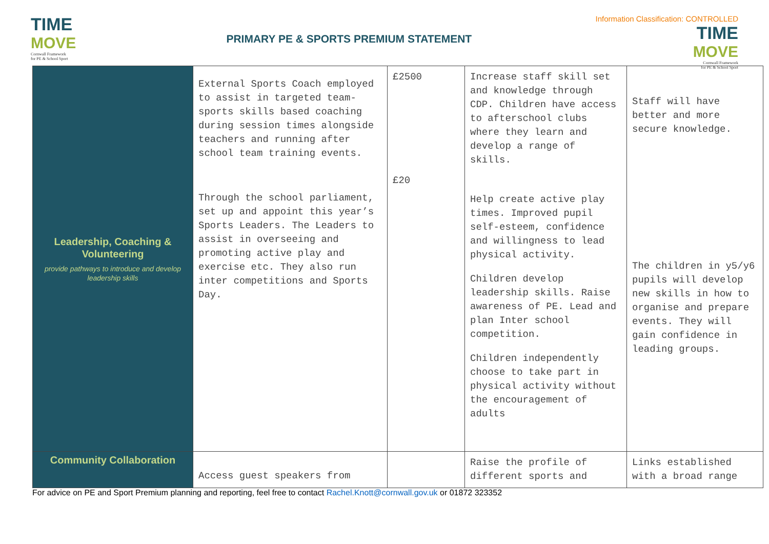TIME
MOVE
Cornwall Framework
for PE & School Sport
PRIMARY PE & SPORTS PREMIUM STATEMENT
Information Classification: CONTROLLED
TIME
MOVE
Cornwall Framework
for PE & School Sport
| Leadership, Coaching & Volunteering provide pathways to introduce and develop leadership skills | External Sports Coach employed to assist in targeted team-sports skills based coaching during session times alongside teachers and running after school team training events. Through the school parliament, set up and appoint this year’s Sports Leaders. The Leaders to assist in overseeing and promoting active play and exercise etc. They also run inter competitions and Sports Day. | £2500 £20 | Increase staff skill set and knowledge through CDP. Children have access to afterschool clubs where they learn and develop a range of skills. Help create active play times. Improved pupil self-esteem, confidence and willingness to lead physical activity. Children develop leadership skills. Raise awareness of PE. Lead and plan Inter school competition. Children independently choose to take part in physical activity without the encouragement of adults | Staff will have better and more secure knowledge. The children in y5/y6 pupils will develop new skills in how to organise and prepare events. They will gain confidence in leading groups. |
| Community Collaboration | Access guest speakers from | | Raise the profile of different sports and | Links established with a broad range |
For advice on PE and Sport Premium planning and reporting, feel free to contact Rachel.Knott@cornwall.gov.uk or 01872 323352